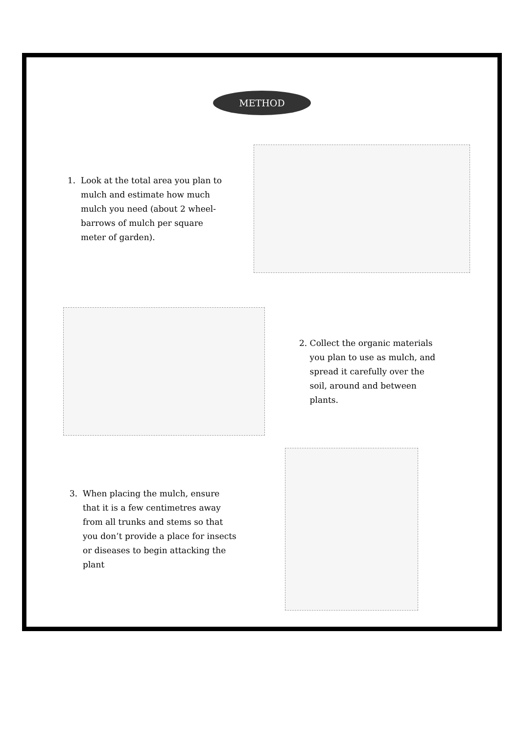METHOD
1. Look at the total area you plan to
mulch and estimate how much
mulch you need (about 2 wheel-
barrows of mulch per square
meter of garden).
2. Collect the organic materials
you plan to use as mulch, and
spread it carefully over the
soil, around and between
plants.
3. When placing the mulch, ensure
that it is a few centimetres away
from all trunks and stems so that
you don’t provide a place for insects
or diseases to begin attacking the
plant